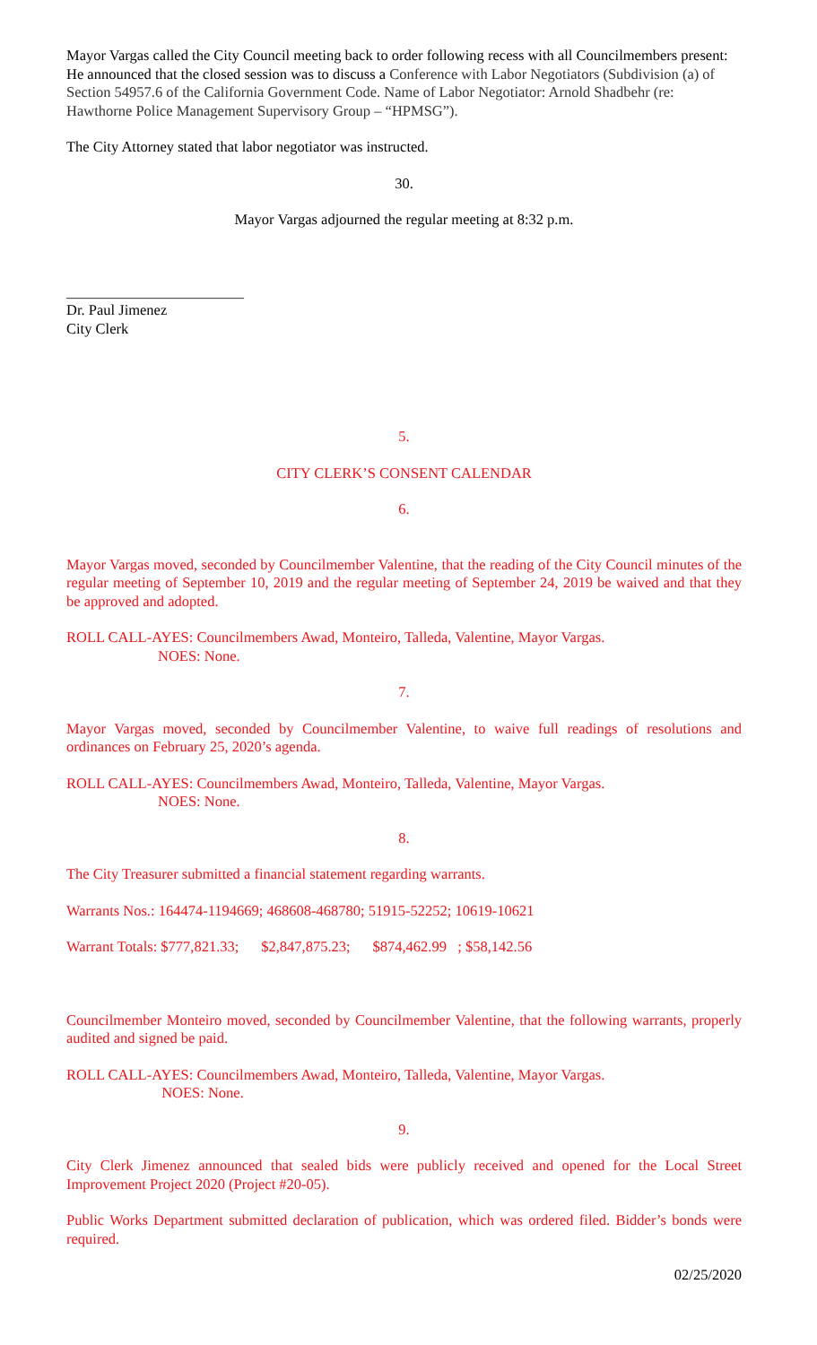Mayor Vargas called the City Council meeting back to order following recess with all Councilmembers present: He announced that the closed session was to discuss a Conference with Labor Negotiators (Subdivision (a) of Section 54957.6 of the California Government Code. Name of Labor Negotiator: Arnold Shadbehr (re: Hawthorne Police Management Supervisory Group – “HPMSG”).
The City Attorney stated that labor negotiator was instructed.
30.
Mayor Vargas adjourned the regular meeting at 8:32 p.m.
________________________
Dr. Paul Jimenez
City Clerk
5.
CITY CLERK’S CONSENT CALENDAR
6.
Mayor Vargas moved, seconded by Councilmember Valentine, that the reading of the City Council minutes of the regular meeting of September 10, 2019 and the regular meeting of September 24, 2019 be waived and that they be approved and adopted.
ROLL CALL-AYES: Councilmembers Awad, Monteiro, Talleda, Valentine, Mayor Vargas.
NOES: None.
7.
Mayor Vargas moved, seconded by Councilmember Valentine, to waive full readings of resolutions and ordinances on February 25, 2020’s agenda.
ROLL CALL-AYES: Councilmembers Awad, Monteiro, Talleda, Valentine, Mayor Vargas.
NOES: None.
8.
The City Treasurer submitted a financial statement regarding warrants.
Warrants Nos.: 164474-1194669; 468608-468780; 51915-52252; 10619-10621
Warrant Totals: $777,821.33; $2,847,875.23; $874,462.99 ; $58,142.56
Councilmember Monteiro moved, seconded by Councilmember Valentine, that the following warrants, properly audited and signed be paid.
ROLL CALL-AYES: Councilmembers Awad, Monteiro, Talleda, Valentine, Mayor Vargas.
NOES: None.
9.
City Clerk Jimenez announced that sealed bids were publicly received and opened for the Local Street Improvement Project 2020 (Project #20-05).
Public Works Department submitted declaration of publication, which was ordered filed. Bidder’s bonds were required.
02/25/2020